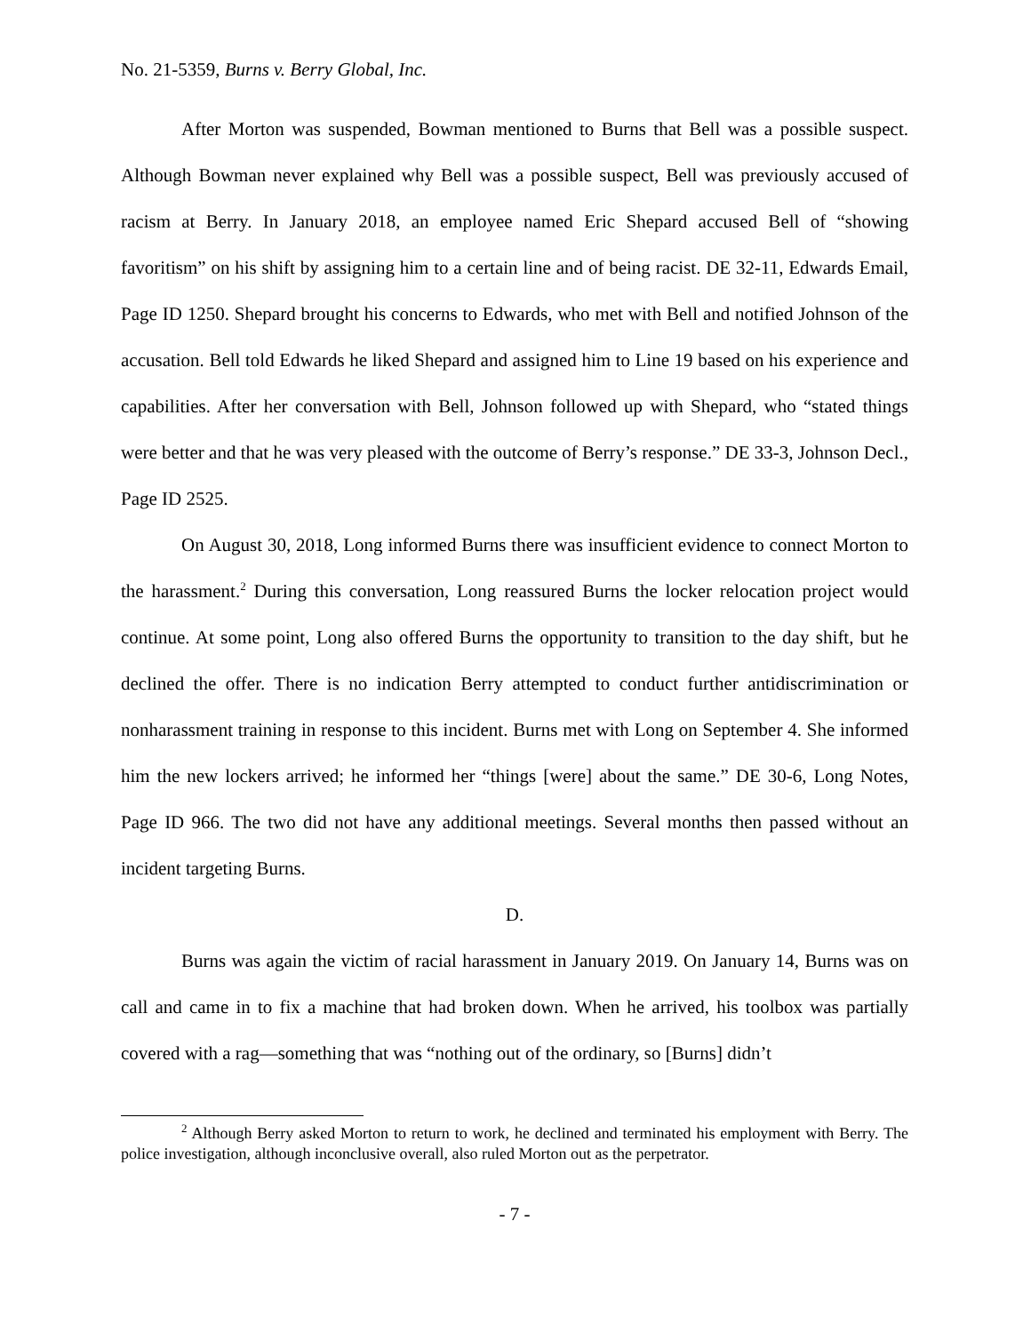No. 21-5359, Burns v. Berry Global, Inc.
After Morton was suspended, Bowman mentioned to Burns that Bell was a possible suspect. Although Bowman never explained why Bell was a possible suspect, Bell was previously accused of racism at Berry. In January 2018, an employee named Eric Shepard accused Bell of “showing favoritism” on his shift by assigning him to a certain line and of being racist. DE 32-11, Edwards Email, Page ID 1250. Shepard brought his concerns to Edwards, who met with Bell and notified Johnson of the accusation. Bell told Edwards he liked Shepard and assigned him to Line 19 based on his experience and capabilities. After her conversation with Bell, Johnson followed up with Shepard, who “stated things were better and that he was very pleased with the outcome of Berry’s response.” DE 33-3, Johnson Decl., Page ID 2525.
On August 30, 2018, Long informed Burns there was insufficient evidence to connect Morton to the harassment.<sup>2</sup> During this conversation, Long reassured Burns the locker relocation project would continue. At some point, Long also offered Burns the opportunity to transition to the day shift, but he declined the offer. There is no indication Berry attempted to conduct further antidiscrimination or nonharassment training in response to this incident. Burns met with Long on September 4. She informed him the new lockers arrived; he informed her “things [were] about the same.” DE 30-6, Long Notes, Page ID 966. The two did not have any additional meetings. Several months then passed without an incident targeting Burns.
D.
Burns was again the victim of racial harassment in January 2019. On January 14, Burns was on call and came in to fix a machine that had broken down. When he arrived, his toolbox was partially covered with a rag—something that was “nothing out of the ordinary, so [Burns] didn’t
<sup>2</sup> Although Berry asked Morton to return to work, he declined and terminated his employment with Berry. The police investigation, although inconclusive overall, also ruled Morton out as the perpetrator.
- 7 -